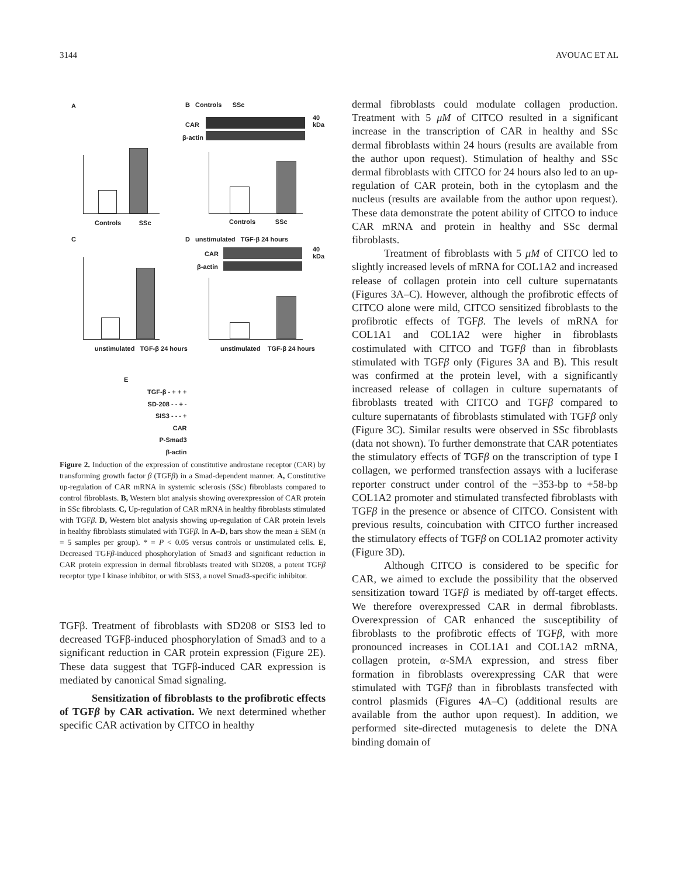3144 AVOUAC ET AL
A B Controls SSc
CAR
β-actin
40 kDa
Controls SSc Controls SSc
C
D unstimulated TGF-β 24 hours
CAR
β-actin
40 kDa
unstimulated TGF-β 24 hours unstimulated TGF-β 24 hours
E
TGF-β - + + +
SD-208 - - + -
SIS3 - - - +
CAR
P-Smad3
β-actin
Figure 2. Induction of the expression of constitutive androstane receptor (CAR) by transforming growth factor β (TGFβ) in a Smad-dependent manner. A, Constitutive up-regulation of CAR mRNA in systemic sclerosis (SSc) fibroblasts compared to control fibroblasts. B, Western blot analysis showing overexpression of CAR protein in SSc fibroblasts. C, Up-regulation of CAR mRNA in healthy fibroblasts stimulated with TGFβ. D, Western blot analysis showing up-regulation of CAR protein levels in healthy fibroblasts stimulated with TGFβ. In A–D, bars show the mean ± SEM (n = 5 samples per group). * = P < 0.05 versus controls or unstimulated cells. E, Decreased TGFβ-induced phosphorylation of Smad3 and significant reduction in CAR protein expression in dermal fibroblasts treated with SD208, a potent TGFβ receptor type I kinase inhibitor, or with SIS3, a novel Smad3-specific inhibitor.
TGFβ. Treatment of fibroblasts with SD208 or SIS3 led to decreased TGFβ-induced phosphorylation of Smad3 and to a significant reduction in CAR protein expression (Figure 2E). These data suggest that TGFβ-induced CAR expression is mediated by canonical Smad signaling.
Sensitization of fibroblasts to the profibrotic effects of TGFβ by CAR activation. We next determined whether specific CAR activation by CITCO in healthy
dermal fibroblasts could modulate collagen production. Treatment with 5 μM of CITCO resulted in a significant increase in the transcription of CAR in healthy and SSc dermal fibroblasts within 24 hours (results are available from the author upon request). Stimulation of healthy and SSc dermal fibroblasts with CITCO for 24 hours also led to an up-regulation of CAR protein, both in the cytoplasm and the nucleus (results are available from the author upon request). These data demonstrate the potent ability of CITCO to induce CAR mRNA and protein in healthy and SSc dermal fibroblasts.
Treatment of fibroblasts with 5 μM of CITCO led to slightly increased levels of mRNA for COL1A2 and increased release of collagen protein into cell culture supernatants (Figures 3A–C). However, although the profibrotic effects of CITCO alone were mild, CITCO sensitized fibroblasts to the profibrotic effects of TGFβ. The levels of mRNA for COL1A1 and COL1A2 were higher in fibroblasts costimulated with CITCO and TGFβ than in fibroblasts stimulated with TGFβ only (Figures 3A and B). This result was confirmed at the protein level, with a significantly increased release of collagen in culture supernatants of fibroblasts treated with CITCO and TGFβ compared to culture supernatants of fibroblasts stimulated with TGFβ only (Figure 3C). Similar results were observed in SSc fibroblasts (data not shown). To further demonstrate that CAR potentiates the stimulatory effects of TGFβ on the transcription of type I collagen, we performed transfection assays with a luciferase reporter construct under control of the −353-bp to +58-bp COL1A2 promoter and stimulated transfected fibroblasts with TGFβ in the presence or absence of CITCO. Consistent with previous results, coincubation with CITCO further increased the stimulatory effects of TGFβ on COL1A2 promoter activity (Figure 3D).
Although CITCO is considered to be specific for CAR, we aimed to exclude the possibility that the observed sensitization toward TGFβ is mediated by off-target effects. We therefore overexpressed CAR in dermal fibroblasts. Overexpression of CAR enhanced the susceptibility of fibroblasts to the profibrotic effects of TGFβ, with more pronounced increases in COL1A1 and COL1A2 mRNA, collagen protein, α-SMA expression, and stress fiber formation in fibroblasts overexpressing CAR that were stimulated with TGFβ than in fibroblasts transfected with control plasmids (Figures 4A–C) (additional results are available from the author upon request). In addition, we performed site-directed mutagenesis to delete the DNA binding domain of